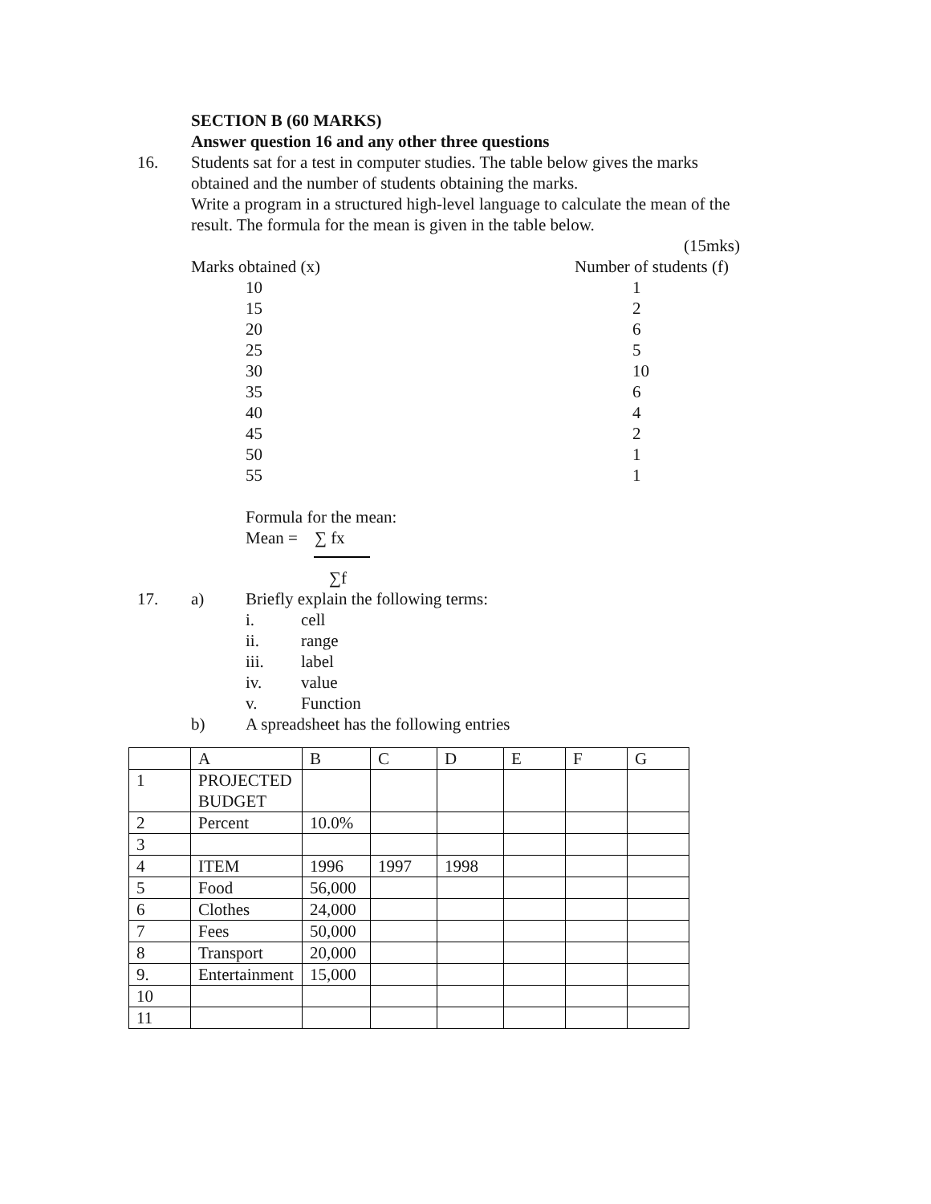SECTION B (60 MARKS)
Answer question 16 and any other three questions
16. Students sat for a test in computer studies. The table below gives the marks
obtained and the number of students obtaining the marks.
Write a program in a structured high-level language to calculate the mean of the
result. The formula for the mean is given in the table below.
(15mks)
Marks obtained (x) Number of students (f)
10 1
15 2
20 6
25 5
30 10
35 6
40 4
45 2
50 1
55 1
Formula for the mean:
Mean = ∑ fx
∑f
17. a) Briefly explain the following terms:
i. cell
ii. range
iii. label
iv. value
v. Function
b) A spreadsheet has the following entries
| | A | B | C | D | E | F | G |
| 1 | PROJECTED BUDGET | | | | | | |
| 2 | Percent | 10.0% | | | | | |
| 3 | | | | | | | |
| 4 | ITEM | 1996 | 1997 | 1998 | | | |
| 5 | Food | 56,000 | | | | | |
| 6 | Clothes | 24,000 | | | | | |
| 7 | Fees | 50,000 | | | | | |
| 8 | Transport | 20,000 | | | | | |
| 9. | Entertainment | 15,000 | | | | | |
| 10 | | | | | | | |
| 11 | | | | | | | |